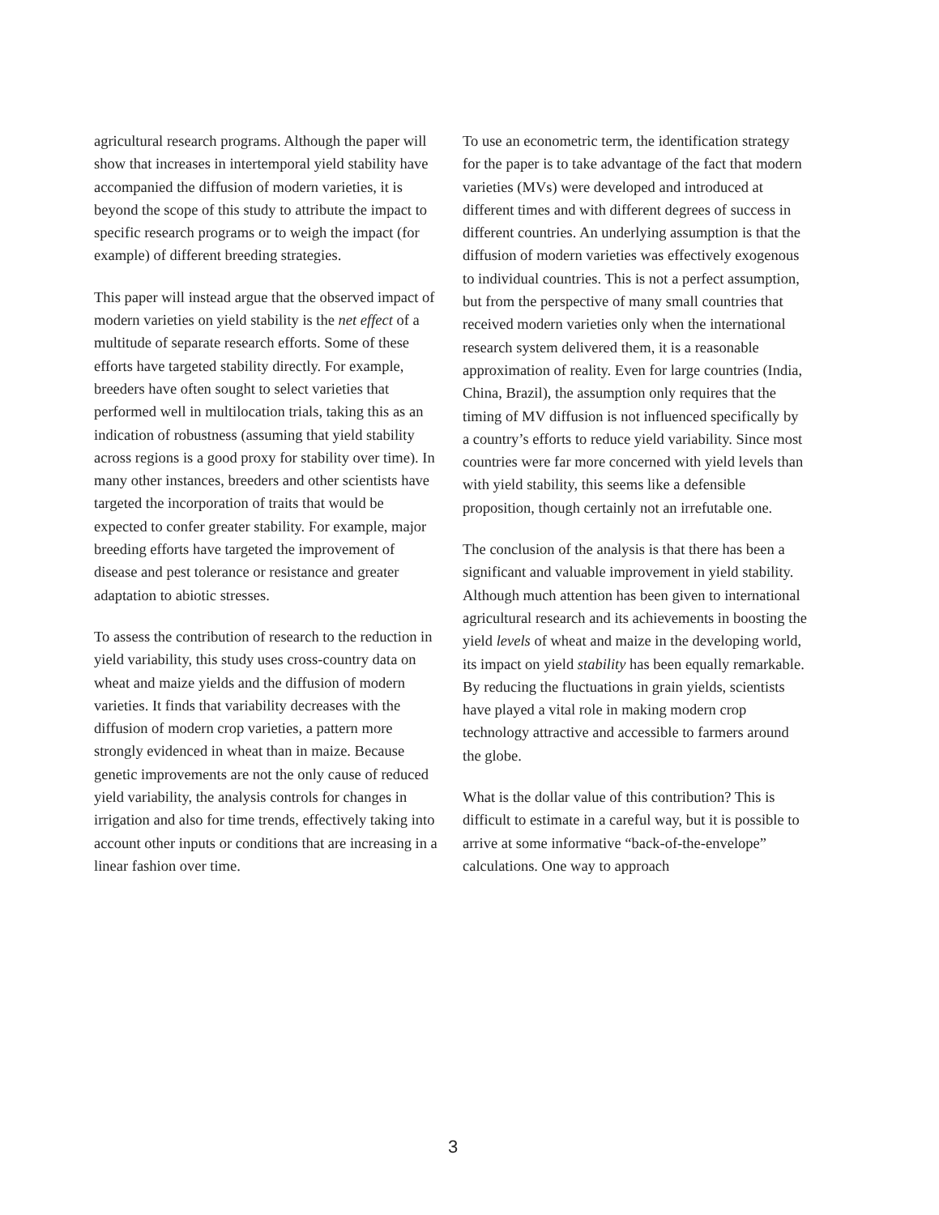agricultural research programs. Although the paper will show that increases in intertemporal yield stability have accompanied the diffusion of modern varieties, it is beyond the scope of this study to attribute the impact to specific research programs or to weigh the impact (for example) of different breeding strategies.
This paper will instead argue that the observed impact of modern varieties on yield stability is the net effect of a multitude of separate research efforts. Some of these efforts have targeted stability directly. For example, breeders have often sought to select varieties that performed well in multilocation trials, taking this as an indication of robustness (assuming that yield stability across regions is a good proxy for stability over time). In many other instances, breeders and other scientists have targeted the incorporation of traits that would be expected to confer greater stability. For example, major breeding efforts have targeted the improvement of disease and pest tolerance or resistance and greater adaptation to abiotic stresses.
To assess the contribution of research to the reduction in yield variability, this study uses cross-country data on wheat and maize yields and the diffusion of modern varieties. It finds that variability decreases with the diffusion of modern crop varieties, a pattern more strongly evidenced in wheat than in maize. Because genetic improvements are not the only cause of reduced yield variability, the analysis controls for changes in irrigation and also for time trends, effectively taking into account other inputs or conditions that are increasing in a linear fashion over time.
To use an econometric term, the identification strategy for the paper is to take advantage of the fact that modern varieties (MVs) were developed and introduced at different times and with different degrees of success in different countries. An underlying assumption is that the diffusion of modern varieties was effectively exogenous to individual countries. This is not a perfect assumption, but from the perspective of many small countries that received modern varieties only when the international research system delivered them, it is a reasonable approximation of reality. Even for large countries (India, China, Brazil), the assumption only requires that the timing of MV diffusion is not influenced specifically by a country’s efforts to reduce yield variability. Since most countries were far more concerned with yield levels than with yield stability, this seems like a defensible proposition, though certainly not an irrefutable one.
The conclusion of the analysis is that there has been a significant and valuable improvement in yield stability. Although much attention has been given to international agricultural research and its achievements in boosting the yield levels of wheat and maize in the developing world, its impact on yield stability has been equally remarkable. By reducing the fluctuations in grain yields, scientists have played a vital role in making modern crop technology attractive and accessible to farmers around the globe.
What is the dollar value of this contribution? This is difficult to estimate in a careful way, but it is possible to arrive at some informative “back-of-the-envelope” calculations. One way to approach
3